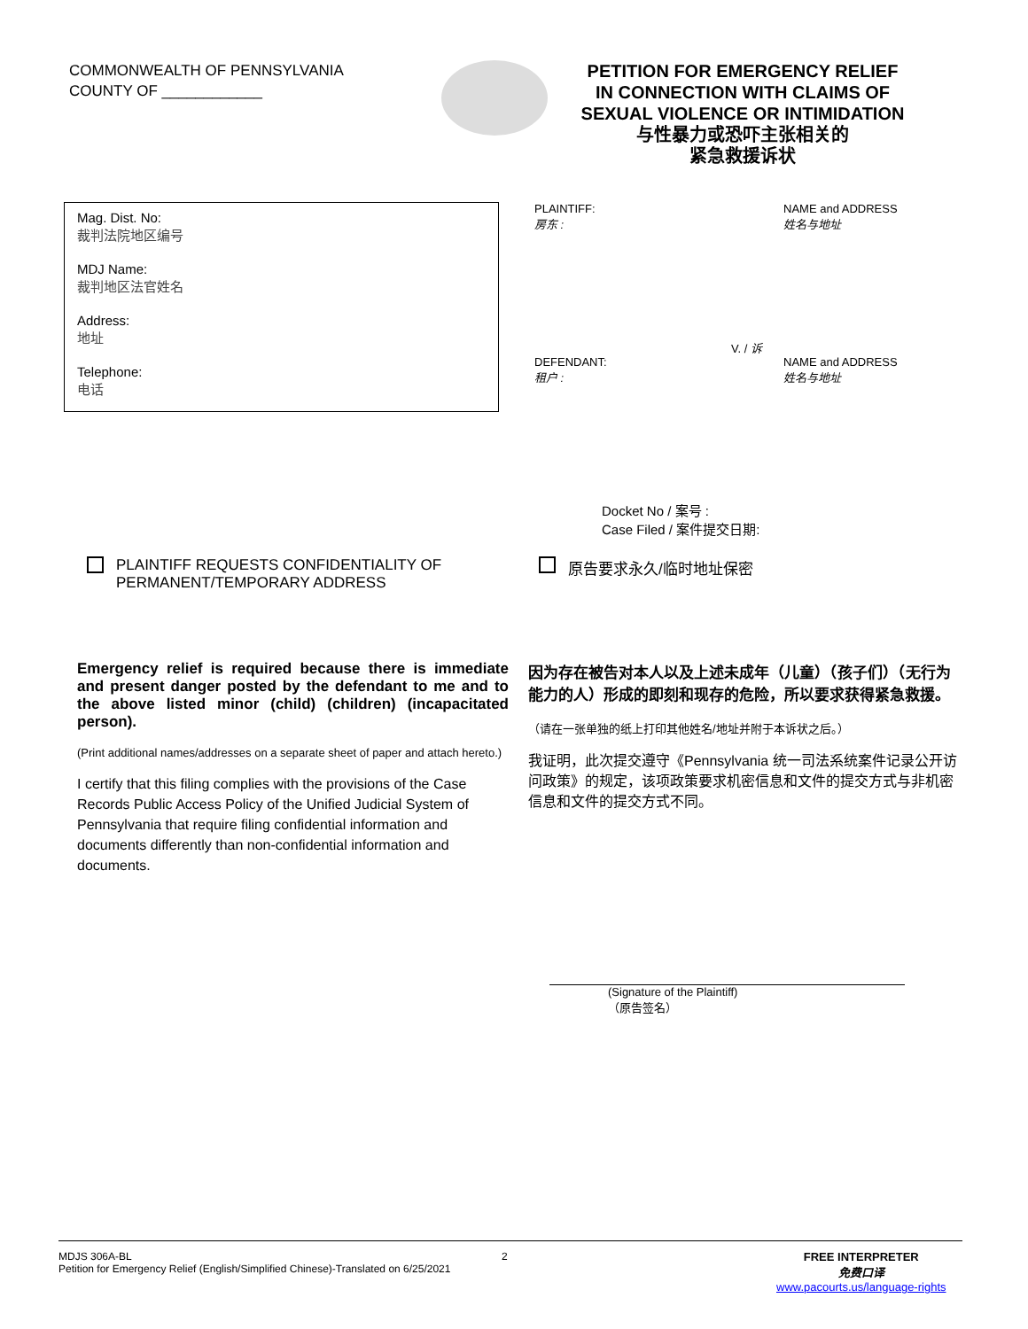COMMONWEALTH OF PENNSYLVANIA
COUNTY OF ____________
PETITION FOR EMERGENCY RELIEF
IN CONNECTION WITH CLAIMS OF
SEXUAL VIOLENCE OR INTIMIDATION
与性暴力或恐吓主张相关的
紧急救援诉状
Mag. Dist. No:
裁判法院地区编号
MDJ Name:
裁判地区法官姓名
Address:
地址
Telephone:
电话
PLAINTIFF:
房东 :
NAME and ADDRESS
姓名与地址
V. / 诉
DEFENDANT:
租户 :
NAME and ADDRESS
姓名与地址
Docket No / 案号 :
Case Filed / 案件提交日期:
PLAINTIFF REQUESTS CONFIDENTIALITY OF PERMANENT/TEMPORARY ADDRESS
原告要求永久/临时地址保密
Emergency relief is required because there is immediate and present danger posted by the defendant to me and to the above listed minor (child) (children) (incapacitated person).
(Print additional names/addresses on a separate sheet of paper and attach hereto.)
I certify that this filing complies with the provisions of the Case Records Public Access Policy of the Unified Judicial System of Pennsylvania that require filing confidential information and documents differently than non-confidential information and documents.
因为存在被告对本人以及上述未成年（儿童）（孩子们）（无行为能力的人）形成的即刻和现存的危险，所以要求获得紧急救援。
（请在一张单独的纸上打印其他姓名/地址并附于本诉状之后。）
我证明，此次提交遵守《Pennsylvania 统一司法系统案件记录公开访问政策》的规定，该项政策要求机密信息和文件的提交方式与非机密信息和文件的提交方式不同。
(Signature of the Plaintiff)
（原告签名）
MDJS 306A-BL
Petition for Emergency Relief (English/Simplified Chinese)-Translated on 6/25/2021
2 FREE INTERPRETER
免费口译
www.pacourts.us/language-rights